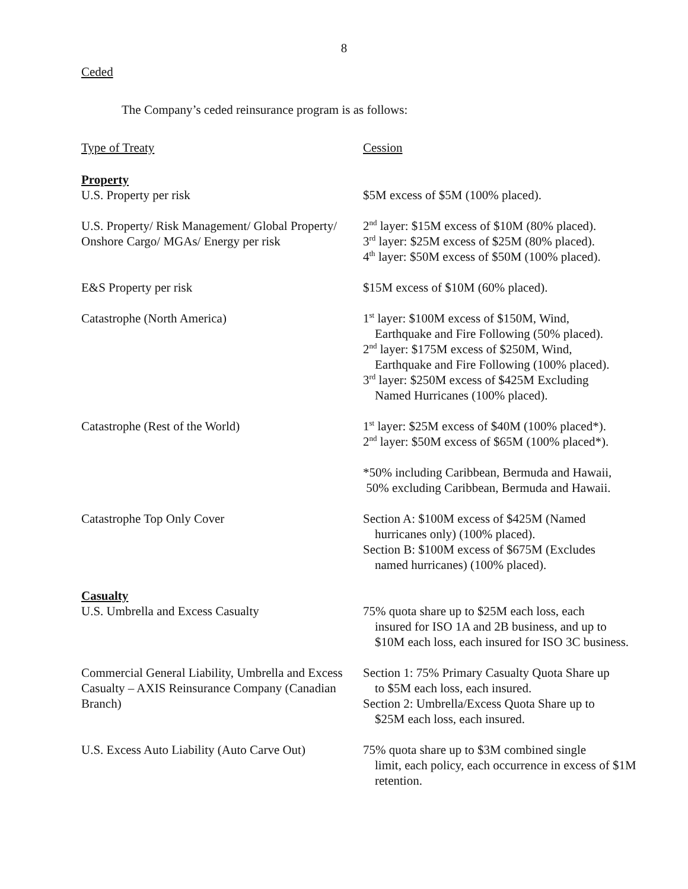8
Ceded
The Company’s ceded reinsurance program is as follows:
| Type of Treaty | Cession |
| Property U.S. Property per risk | $5M excess of $5M (100% placed). |
| U.S. Property/ Risk Management/ Global Property/ Onshore Cargo/ MGAs/ Energy per risk | 2<sup>nd</sup> layer: $15M excess of $10M (80% placed). 3<sup>rd</sup> layer: $25M excess of $25M (80% placed). 4<sup>th</sup> layer: $50M excess of $50M (100% placed). |
| E&S Property per risk | $15M excess of $10M (60% placed). |
| Catastrophe (North America) | 1<sup>st</sup> layer: $100M excess of $150M, Wind, Earthquake and Fire Following (50% placed). 2<sup>nd</sup> layer: $175M excess of $250M, Wind, Earthquake and Fire Following (100% placed). 3<sup>rd</sup> layer: $250M excess of $425M Excluding Named Hurricanes (100% placed). |
| Catastrophe (Rest of the World) | 1<sup>st</sup> layer: $25M excess of $40M (100% placed*). 2<sup>nd</sup> layer: $50M excess of $65M (100% placed*). *50% including Caribbean, Bermuda and Hawaii, 50% excluding Caribbean, Bermuda and Hawaii. |
| Catastrophe Top Only Cover | Section A: $100M excess of $425M (Named hurricanes only) (100% placed). Section B: $100M excess of $675M (Excludes named hurricanes) (100% placed). |
| Casualty U.S. Umbrella and Excess Casualty | 75% quota share up to $25M each loss, each insured for ISO 1A and 2B business, and up to $10M each loss, each insured for ISO 3C business. |
| Commercial General Liability, Umbrella and Excess Casualty – AXIS Reinsurance Company (Canadian Branch) | Section 1: 75% Primary Casualty Quota Share up to $5M each loss, each insured. Section 2: Umbrella/Excess Quota Share up to $25M each loss, each insured. |
| U.S. Excess Auto Liability (Auto Carve Out) | 75% quota share up to $3M combined single limit, each policy, each occurrence in excess of $1M retention. |